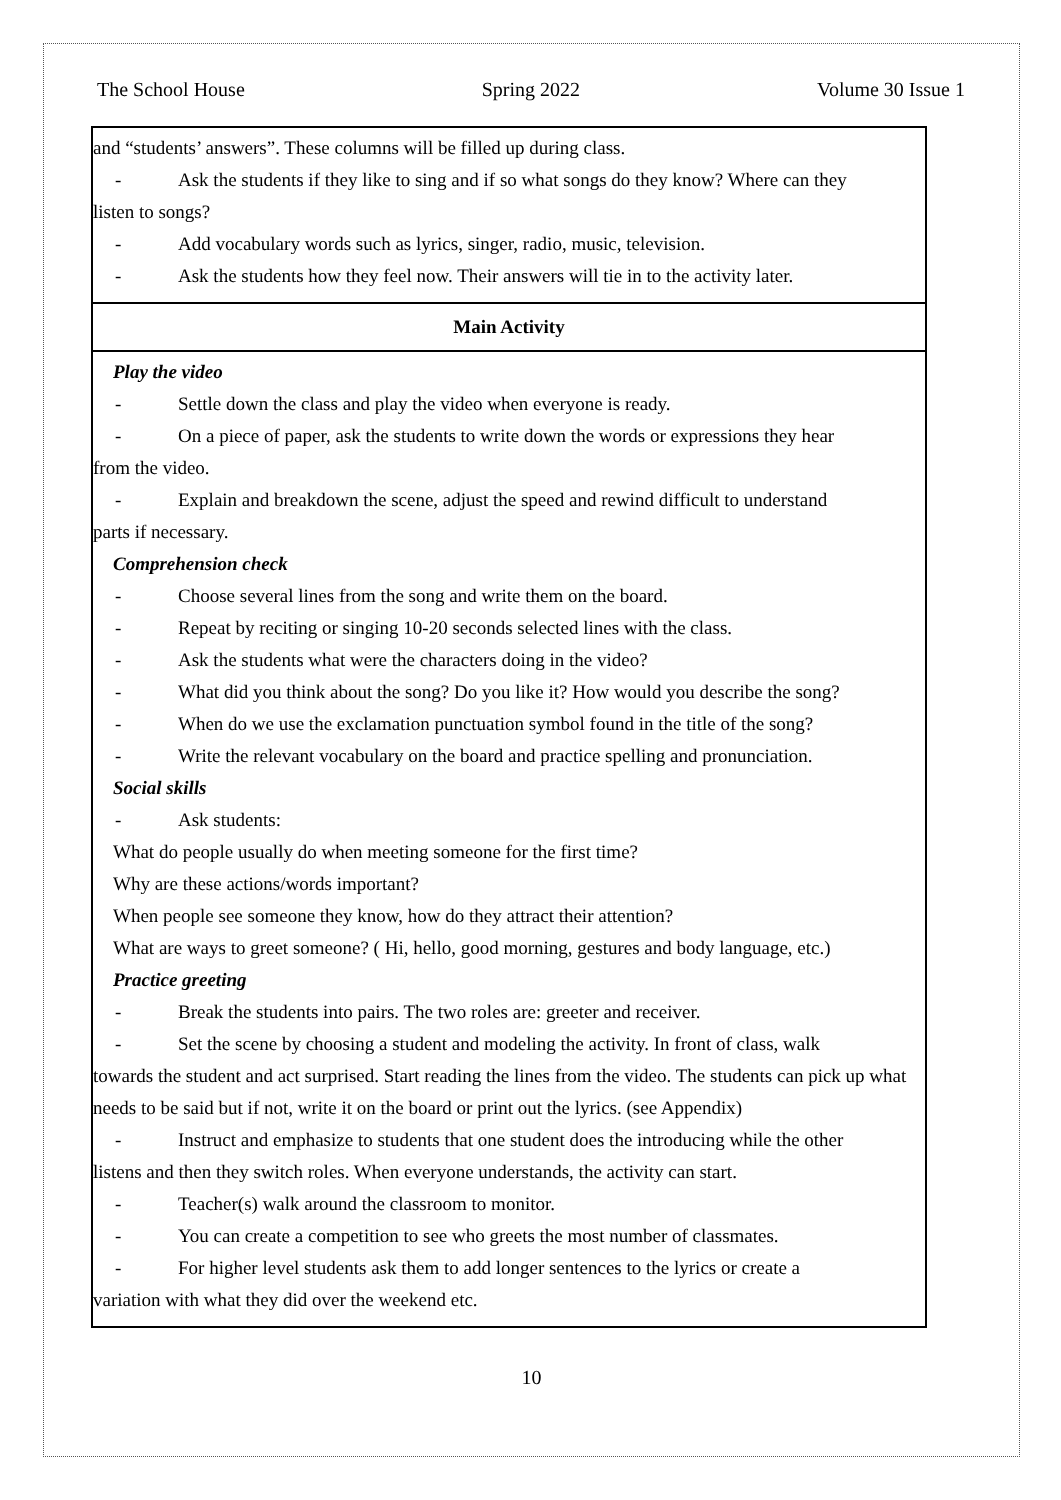The School House Spring 2022 Volume 30 Issue 1
| and “students’ answers”. These columns will be filled up during class. - Ask the students if they like to sing and if so what songs do they know? Where can they listen to songs? - Add vocabulary words such as lyrics, singer, radio, music, television. - Ask the students how they feel now. Their answers will tie in to the activity later. |
| Main Activity |
| Play the video - Settle down the class and play the video when everyone is ready. - On a piece of paper, ask the students to write down the words or expressions they hear from the video. - Explain and breakdown the scene, adjust the speed and rewind difficult to understand parts if necessary. Comprehension check - Choose several lines from the song and write them on the board. - Repeat by reciting or singing 10-20 seconds selected lines with the class. - Ask the students what were the characters doing in the video? - What did you think about the song? Do you like it? How would you describe the song? - When do we use the exclamation punctuation symbol found in the title of the song? - Write the relevant vocabulary on the board and practice spelling and pronunciation. Social skills - Ask students: What do people usually do when meeting someone for the first time? Why are these actions/words important? When people see someone they know, how do they attract their attention? What are ways to greet someone? ( Hi, hello, good morning, gestures and body language, etc.) Practice greeting - Break the students into pairs. The two roles are: greeter and receiver. - Set the scene by choosing a student and modeling the activity. In front of class, walk towards the student and act surprised. Start reading the lines from the video. The students can pick up what needs to be said but if not, write it on the board or print out the lyrics. (see Appendix) - Instruct and emphasize to students that one student does the introducing while the other listens and then they switch roles. When everyone understands, the activity can start. - Teacher(s) walk around the classroom to monitor. - You can create a competition to see who greets the most number of classmates. - For higher level students ask them to add longer sentences to the lyrics or create a variation with what they did over the weekend etc. |
10